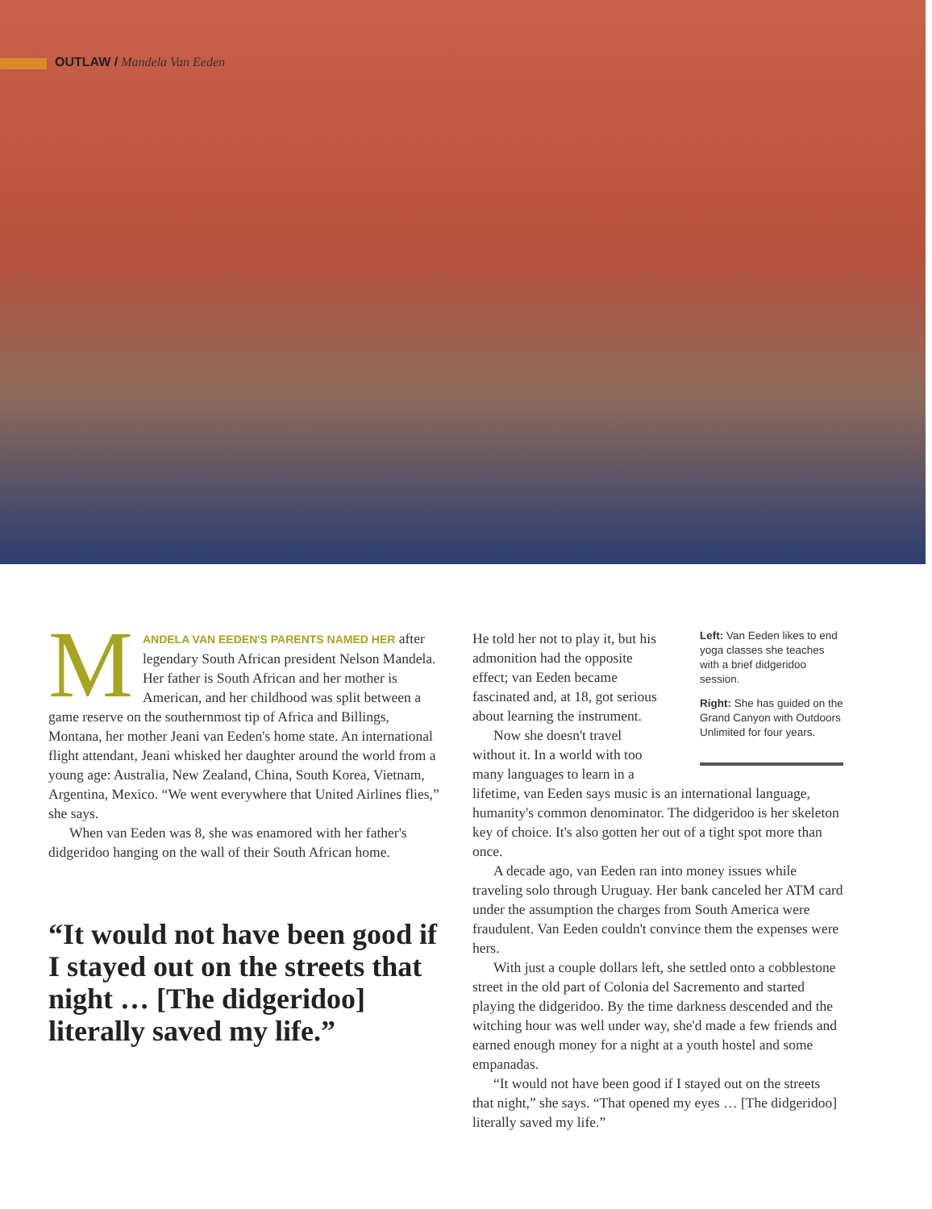OUTLAW / Mandela Van Eeden
MANDELA VAN EEDEN'S PARENTS NAMED HER after legendary South African president Nelson Mandela. Her father is South African and her mother is American, and her childhood was split between a game reserve on the southernmost tip of Africa and Billings, Montana, her mother Jeani van Eeden's home state. An international flight attendant, Jeani whisked her daughter around the world from a young age: Australia, New Zealand, China, South Korea, Vietnam, Argentina, Mexico. “We went everywhere that United Airlines flies,” she says.
When van Eeden was 8, she was enamored with her father's didgeridoo hanging on the wall of their South African home.
“It would not have been good if I stayed out on the streets that night … [The didgeridoo] literally saved my life.”
Left: Van Eeden likes to end yoga classes she teaches with a brief didgeridoo session.
Right: She has guided on the Grand Canyon with Outdoors Unlimited for four years.
He told her not to play it, but his admonition had the opposite effect; van Eeden became fascinated and, at 18, got serious about learning the instrument.
Now she doesn't travel without it. In a world with too many languages to learn in a lifetime, van Eeden says music is an international language, humanity's common denominator. The didgeridoo is her skeleton key of choice. It's also gotten her out of a tight spot more than once.
A decade ago, van Eeden ran into money issues while traveling solo through Uruguay. Her bank canceled her ATM card under the assumption the charges from South America were fraudulent. Van Eeden couldn't convince them the expenses were hers.
With just a couple dollars left, she settled onto a cobblestone street in the old part of Colonia del Sacremento and started playing the didgeridoo. By the time darkness descended and the witching hour was well under way, she'd made a few friends and earned enough money for a night at a youth hostel and some empanadas.
“It would not have been good if I stayed out on the streets that night,” she says. “That opened my eyes … [The didgeridoo] literally saved my life.”